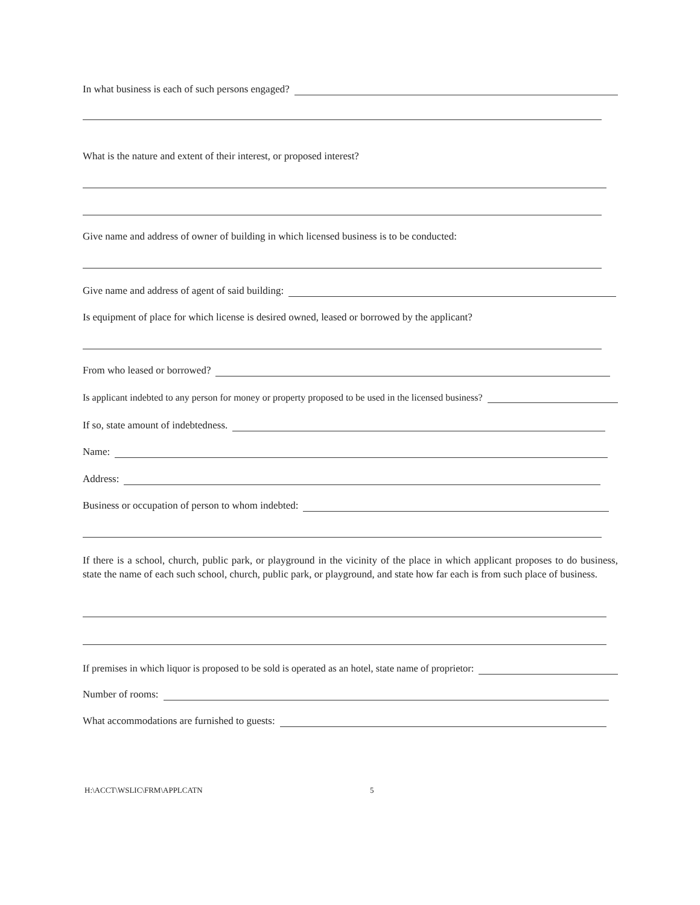In what business is each of such persons engaged?
What is the nature and extent of their interest, or proposed interest?
Give name and address of owner of building in which licensed business is to be conducted:
Give name and address of agent of said building:
Is equipment of place for which license is desired owned, leased or borrowed by the applicant?
From who leased or borrowed?
Is applicant indebted to any person for money or property proposed to be used in the licensed business?
If so, state amount of indebtedness.
Name:
Address:
Business or occupation of person to whom indebted:
If there is a school, church, public park, or playground in the vicinity of the place in which applicant proposes to do business, state the name of each such school, church, public park, or playground, and state how far each is from such place of business.
If premises in which liquor is proposed to be sold is operated as an hotel, state name of proprietor:
Number of rooms:
What accommodations are furnished to guests:
H:\ACCT\WSLIC\FRM\APPLCATN 5